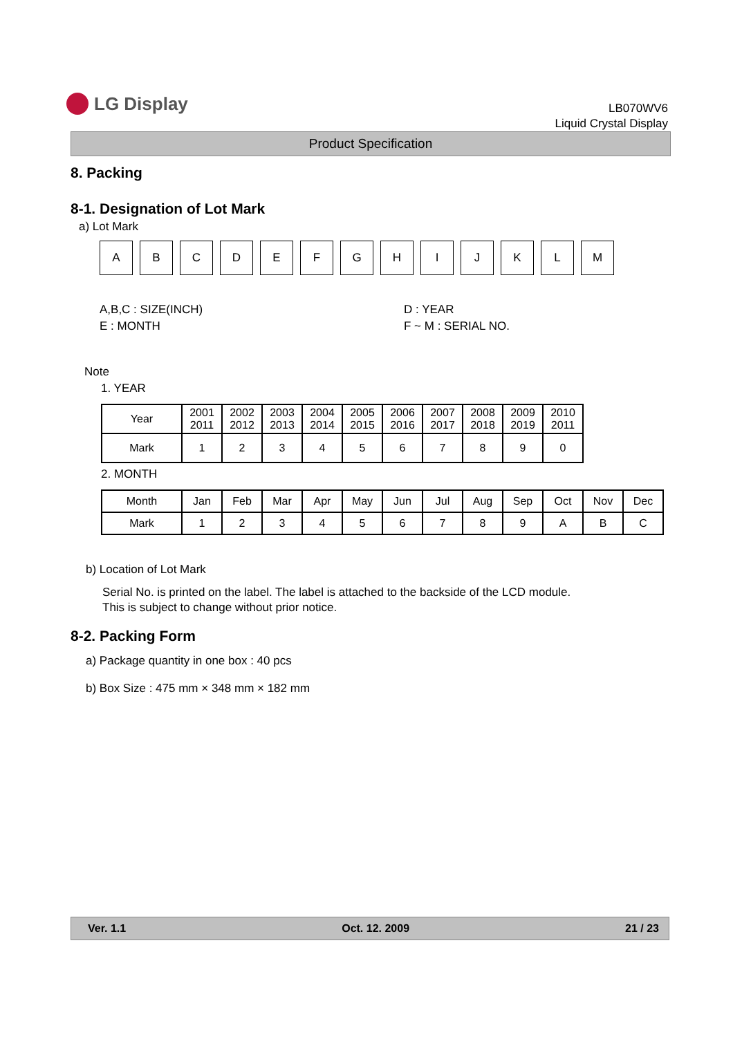LG Display
LB070WV6
Liquid Crystal Display
Product Specification
8. Packing
8-1. Designation of Lot Mark
a) Lot Mark
A B C D E F G H I J K L M
A,B,C : SIZE(INCH)
E : MONTH
D : YEAR
F ~ M : SERIAL NO.
Note
1. YEAR
| Year | 2001 2011 | 2002 2012 | 2003 2013 | 2004 2014 | 2005 2015 | 2006 2016 | 2007 2017 | 2008 2018 | 2009 2019 | 2010 2011 |
| Mark | 1 | 2 | 3 | 4 | 5 | 6 | 7 | 8 | 9 | 0 |
2. MONTH
| Month | Jan | Feb | Mar | Apr | May | Jun | Jul | Aug | Sep | Oct | Nov | Dec |
| Mark | 1 | 2 | 3 | 4 | 5 | 6 | 7 | 8 | 9 | A | B | C |
b) Location of Lot Mark
Serial No. is printed on the label. The label is attached to the backside of the LCD module.
This is subject to change without prior notice.
8-2. Packing Form
a) Package quantity in one box : 40 pcs
b) Box Size : 475 mm × 348 mm × 182 mm
Ver. 1.1 Oct. 12. 2009 21 / 23